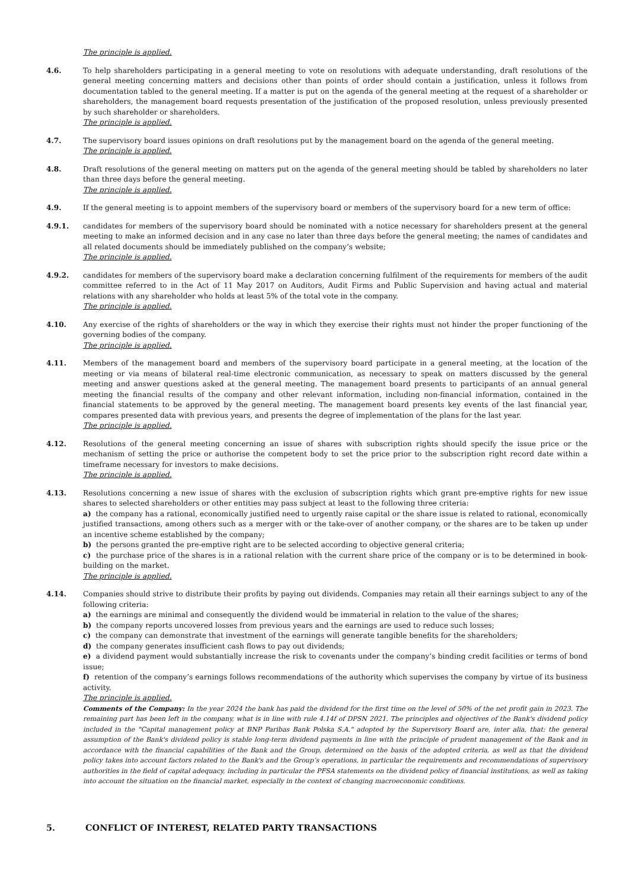The principle is applied.
4.6. To help shareholders participating in a general meeting to vote on resolutions with adequate understanding, draft resolutions of the general meeting concerning matters and decisions other than points of order should contain a justification, unless it follows from documentation tabled to the general meeting. If a matter is put on the agenda of the general meeting at the request of a shareholder or shareholders, the management board requests presentation of the justification of the proposed resolution, unless previously presented by such shareholder or shareholders.
The principle is applied.
4.7. The supervisory board issues opinions on draft resolutions put by the management board on the agenda of the general meeting.
The principle is applied.
4.8. Draft resolutions of the general meeting on matters put on the agenda of the general meeting should be tabled by shareholders no later than three days before the general meeting.
The principle is applied.
4.9. If the general meeting is to appoint members of the supervisory board or members of the supervisory board for a new term of office:
4.9.1. candidates for members of the supervisory board should be nominated with a notice necessary for shareholders present at the general meeting to make an informed decision and in any case no later than three days before the general meeting; the names of candidates and all related documents should be immediately published on the company’s website;
The principle is applied.
4.9.2. candidates for members of the supervisory board make a declaration concerning fulfilment of the requirements for members of the audit committee referred to in the Act of 11 May 2017 on Auditors, Audit Firms and Public Supervision and having actual and material relations with any shareholder who holds at least 5% of the total vote in the company.
The principle is applied.
4.10. Any exercise of the rights of shareholders or the way in which they exercise their rights must not hinder the proper functioning of the governing bodies of the company.
The principle is applied.
4.11. Members of the management board and members of the supervisory board participate in a general meeting, at the location of the meeting or via means of bilateral real-time electronic communication, as necessary to speak on matters discussed by the general meeting and answer questions asked at the general meeting. The management board presents to participants of an annual general meeting the financial results of the company and other relevant information, including non-financial information, contained in the financial statements to be approved by the general meeting. The management board presents key events of the last financial year, compares presented data with previous years, and presents the degree of implementation of the plans for the last year.
The principle is applied.
4.12. Resolutions of the general meeting concerning an issue of shares with subscription rights should specify the issue price or the mechanism of setting the price or authorise the competent body to set the price prior to the subscription right record date within a timeframe necessary for investors to make decisions.
The principle is applied.
4.13. Resolutions concerning a new issue of shares with the exclusion of subscription rights which grant pre-emptive rights for new issue shares to selected shareholders or other entities may pass subject at least to the following three criteria:
a) the company has a rational, economically justified need to urgently raise capital or the share issue is related to rational, economically justified transactions, among others such as a merger with or the take-over of another company, or the shares are to be taken up under an incentive scheme established by the company;
b) the persons granted the pre-emptive right are to be selected according to objective general criteria;
c) the purchase price of the shares is in a rational relation with the current share price of the company or is to be determined in book-building on the market.
The principle is applied.
4.14. Companies should strive to distribute their profits by paying out dividends. Companies may retain all their earnings subject to any of the following criteria:
a) the earnings are minimal and consequently the dividend would be immaterial in relation to the value of the shares;
b) the company reports uncovered losses from previous years and the earnings are used to reduce such losses;
c) the company can demonstrate that investment of the earnings will generate tangible benefits for the shareholders;
d) the company generates insufficient cash flows to pay out dividends;
e) a dividend payment would substantially increase the risk to covenants under the company’s binding credit facilities or terms of bond issue;
f) retention of the company’s earnings follows recommendations of the authority which supervises the company by virtue of its business activity.
The principle is applied.
Comments of the Company: In the year 2024 the bank has paid the dividend for the first time on the level of 50% of the net profit gain in 2023. The remaining part has been left in the company, what is in line with rule 4.14f of DPSN 2021. The principles and objectives of the Bank's dividend policy included in the "Capital management policy at BNP Paribas Bank Polska S.A." adopted by the Supervisory Board are, inter alia, that: the general assumption of the Bank's dividend policy is stable long-term dividend payments in line with the principle of prudent management of the Bank and in accordance with the financial capabilities of the Bank and the Group, determined on the basis of the adopted criteria, as well as that the dividend policy takes into account factors related to the Bank's and the Group’s operations, in particular the requirements and recommendations of supervisory authorities in the field of capital adequacy, including in particular the PFSA statements on the dividend policy of financial institutions, as well as taking into account the situation on the financial market, especially in the context of changing macroeconomic conditions.
5. CONFLICT OF INTEREST, RELATED PARTY TRANSACTIONS